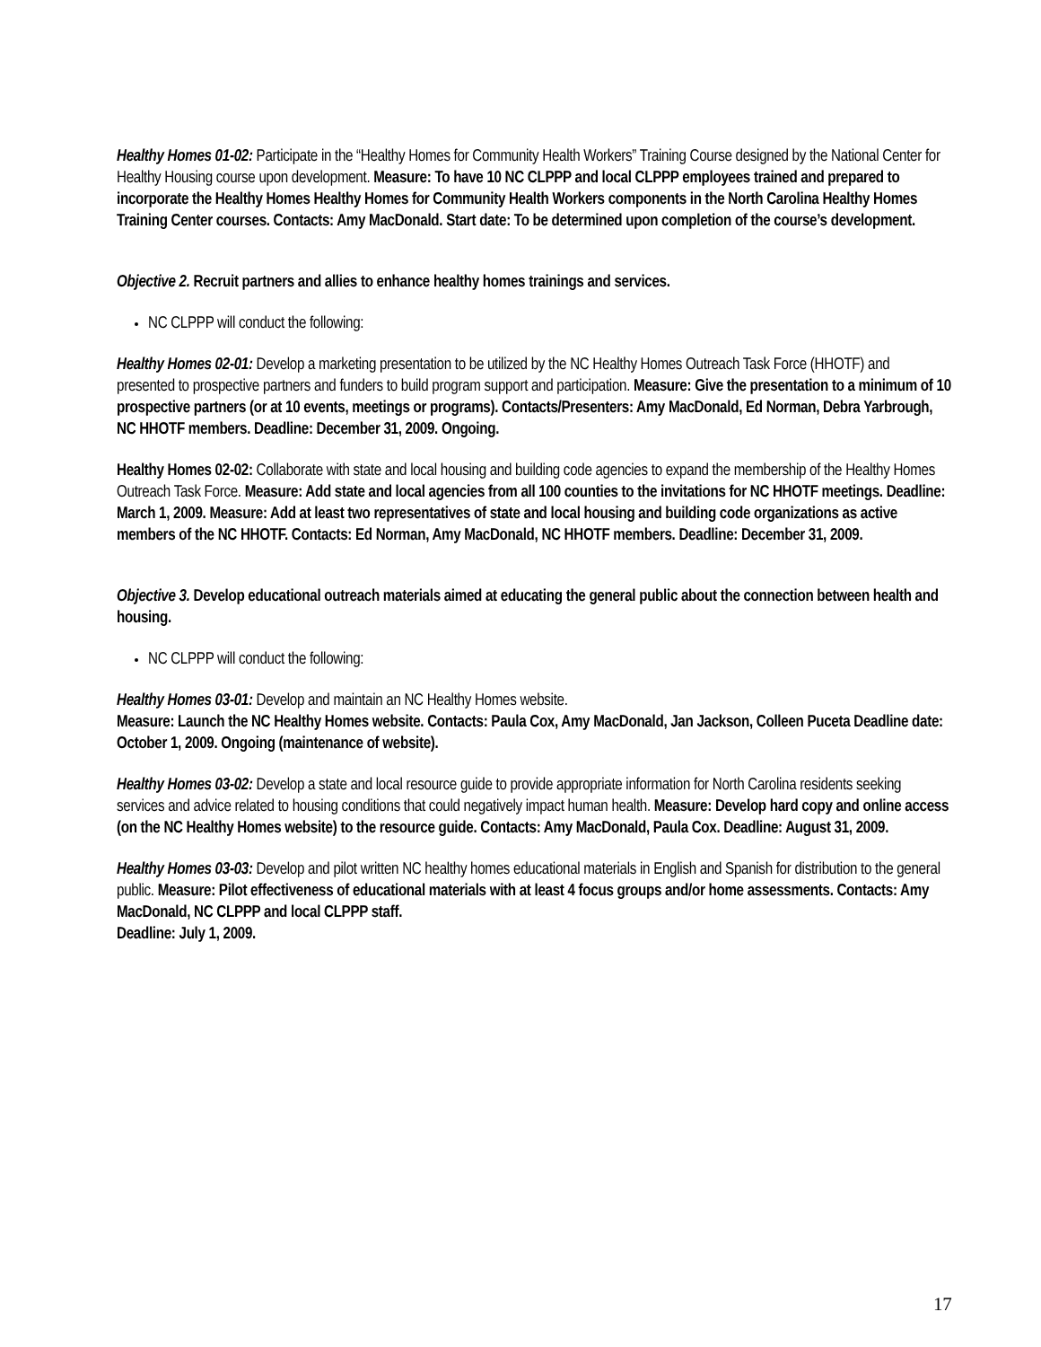Healthy Homes 01-02: Participate in the “Healthy Homes for Community Health Workers” Training Course designed by the National Center for Healthy Housing course upon development. Measure: To have 10 NC CLPPP and local CLPPP employees trained and prepared to incorporate the Healthy Homes Healthy Homes for Community Health Workers components in the North Carolina Healthy Homes Training Center courses. Contacts: Amy MacDonald. Start date: To be determined upon completion of the course’s development.
Objective 2. Recruit partners and allies to enhance healthy homes trainings and services.
NC CLPPP will conduct the following:
Healthy Homes 02-01: Develop a marketing presentation to be utilized by the NC Healthy Homes Outreach Task Force (HHOTF) and presented to prospective partners and funders to build program support and participation. Measure: Give the presentation to a minimum of 10 prospective partners (or at 10 events, meetings or programs). Contacts/Presenters: Amy MacDonald, Ed Norman, Debra Yarbrough, NC HHOTF members. Deadline: December 31, 2009. Ongoing.
Healthy Homes 02-02: Collaborate with state and local housing and building code agencies to expand the membership of the Healthy Homes Outreach Task Force. Measure: Add state and local agencies from all 100 counties to the invitations for NC HHOTF meetings. Deadline: March 1, 2009. Measure: Add at least two representatives of state and local housing and building code organizations as active members of the NC HHOTF. Contacts: Ed Norman, Amy MacDonald, NC HHOTF members. Deadline: December 31, 2009.
Objective 3. Develop educational outreach materials aimed at educating the general public about the connection between health and housing.
NC CLPPP will conduct the following:
Healthy Homes 03-01: Develop and maintain an NC Healthy Homes website.
Measure: Launch the NC Healthy Homes website. Contacts: Paula Cox, Amy MacDonald, Jan Jackson, Colleen Puceta Deadline date: October 1, 2009. Ongoing (maintenance of website).
Healthy Homes 03-02: Develop a state and local resource guide to provide appropriate information for North Carolina residents seeking services and advice related to housing conditions that could negatively impact human health. Measure: Develop hard copy and online access (on the NC Healthy Homes website) to the resource guide. Contacts: Amy MacDonald, Paula Cox. Deadline: August 31, 2009.
Healthy Homes 03-03: Develop and pilot written NC healthy homes educational materials in English and Spanish for distribution to the general public. Measure: Pilot effectiveness of educational materials with at least 4 focus groups and/or home assessments. Contacts: Amy MacDonald, NC CLPPP and local CLPPP staff.
Deadline: July 1, 2009.
17